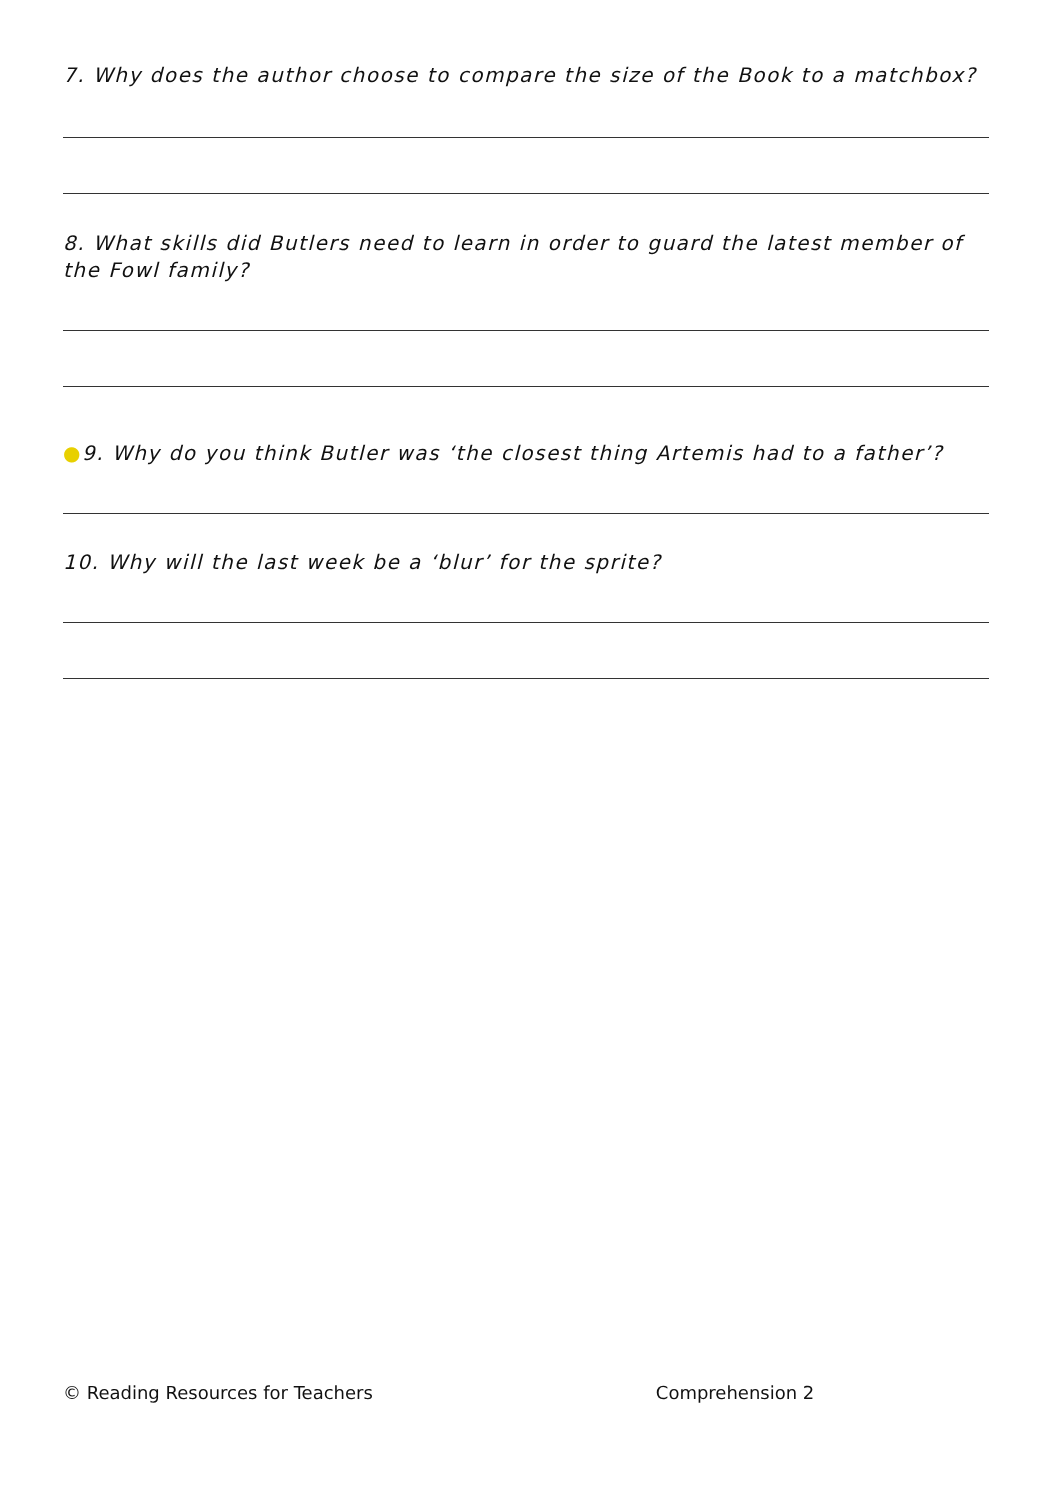7. Why does the author choose to compare the size of the Book to a matchbox?
8. What skills did Butlers need to learn in order to guard the latest member of the Fowl family?
●9. Why do you think Butler was ‘the closest thing Artemis had to a father’?
10. Why will the last week be a ‘blur’ for the sprite?
© Reading Resources for Teachers Comprehension 2